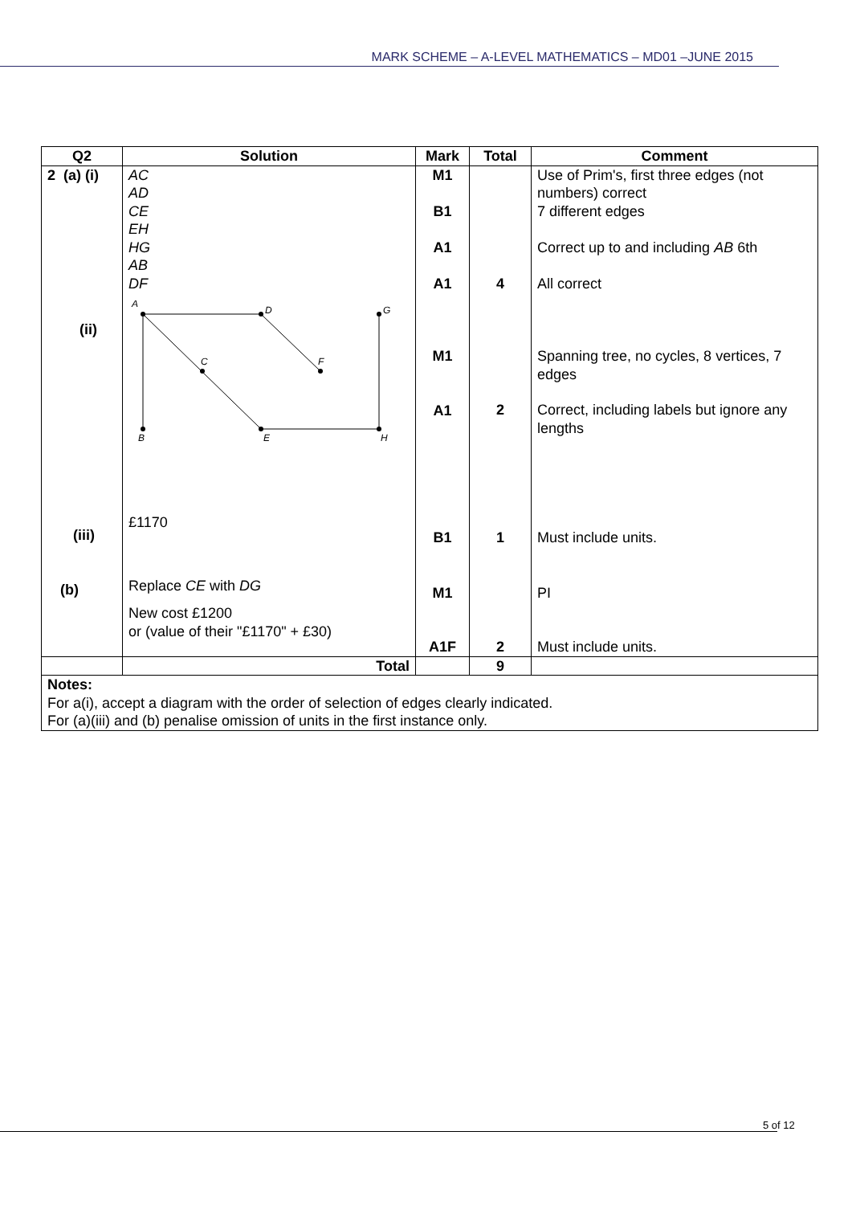MARK SCHEME – A-LEVEL MATHEMATICS – MD01 –JUNE 2015
| Q2 | Solution | Mark | Total | Comment |
| --- | --- | --- | --- | --- |
| 2 (a) (i) (ii) (iii) (b) | AC AD CE EH HG AB DF A D G C F B E H £1170 Replace CE with DG New cost £1200 or (value of their "£1170" + £30) | M1 B1 A1 A1 M1 A1 B1 M1 A1F | 4 2 1 2 | Use of Prim's, first three edges (not numbers) correct 7 different edges Correct up to and including AB 6th All correct Spanning tree, no cycles, 8 vertices, 7 edges Correct, including labels but ignore any lengths Must include units. PI Must include units. |
| | Total | | 9 | |
| Notes: For a(i), accept a diagram with the order of selection of edges clearly indicated. For (a)(iii) and (b) penalise omission of units in the first instance only. | | | | |
5 of 12